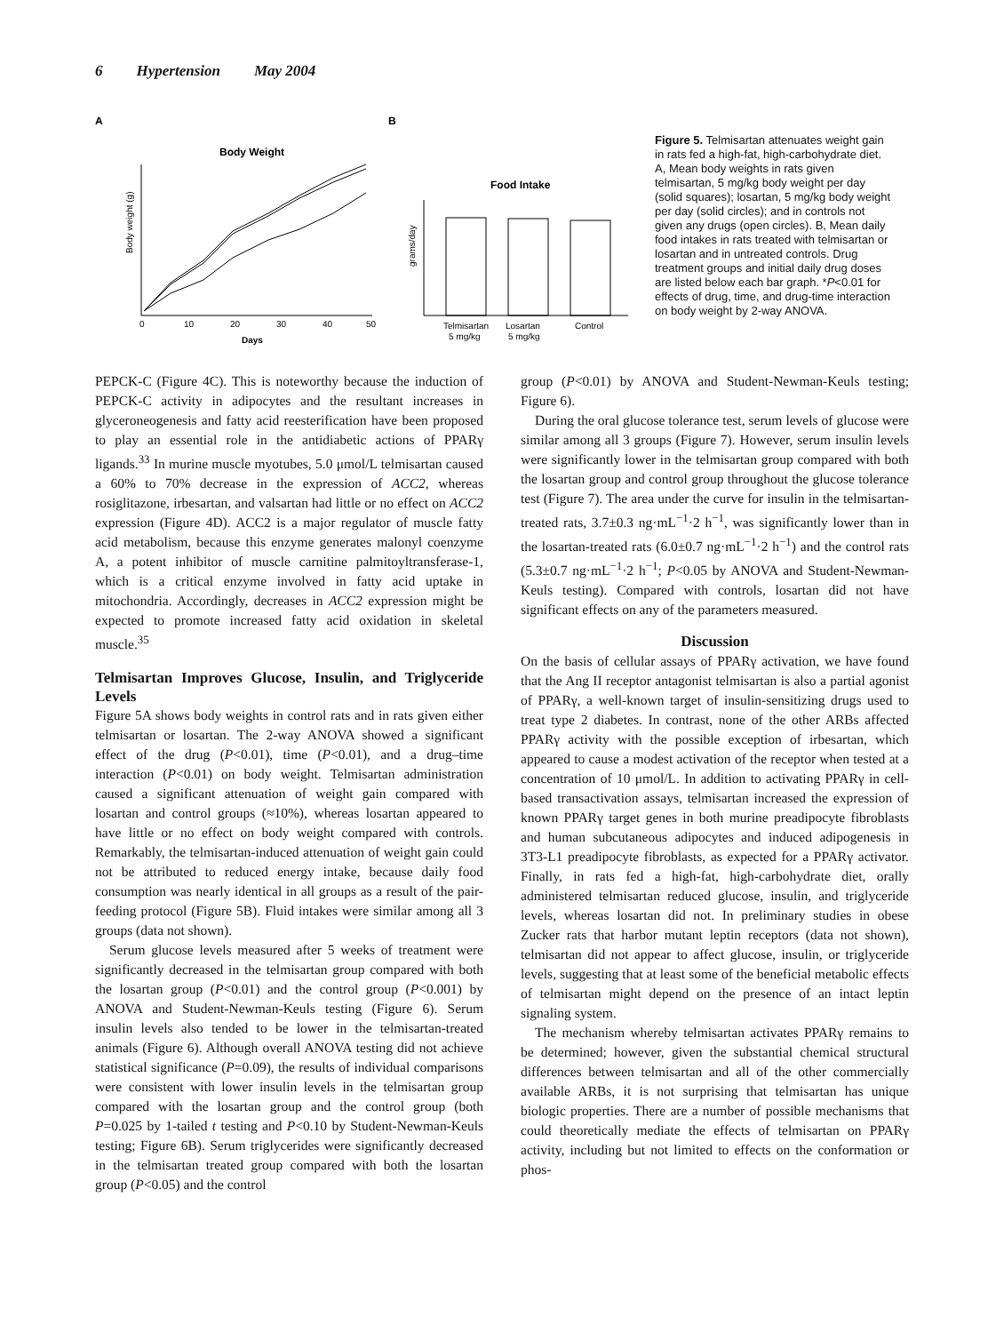6 Hypertension May 2004
A
B
Body Weight
Body weight (g)
0
10
20
30
40
50
Days
Food Intake
grams/day
Telmisartan
Losartan
Control
5 mg/kg
5 mg/kg
Figure 5. Telmisartan attenuates weight gain in rats fed a high-fat, high-carbohydrate diet. A, Mean body weights in rats given telmisartan, 5 mg/kg body weight per day (solid squares); losartan, 5 mg/kg body weight per day (solid circles); and in controls not given any drugs (open circles). B, Mean daily food intakes in rats treated with telmisartan or losartan and in untreated controls. Drug treatment groups and initial daily drug doses are listed below each bar graph. *P<0.01 for effects of drug, time, and drug-time interaction on body weight by 2-way ANOVA.
PEPCK-C (Figure 4C). This is noteworthy because the induction of PEPCK-C activity in adipocytes and the resultant increases in glyceroneogenesis and fatty acid reesterification have been proposed to play an essential role in the antidiabetic actions of PPARγ ligands.<sup>33</sup> In murine muscle myotubes, 5.0 μmol/L telmisartan caused a 60% to 70% decrease in the expression of ACC2, whereas rosiglitazone, irbesartan, and valsartan had little or no effect on ACC2 expression (Figure 4D). ACC2 is a major regulator of muscle fatty acid metabolism, because this enzyme generates malonyl coenzyme A, a potent inhibitor of muscle carnitine palmitoyltransferase-1, which is a critical enzyme involved in fatty acid uptake in mitochondria. Accordingly, decreases in ACC2 expression might be expected to promote increased fatty acid oxidation in skeletal muscle.<sup>35</sup>
Telmisartan Improves Glucose, Insulin, and Triglyceride Levels
Figure 5A shows body weights in control rats and in rats given either telmisartan or losartan. The 2-way ANOVA showed a significant effect of the drug (P<0.01), time (P<0.01), and a drug–time interaction (P<0.01) on body weight. Telmisartan administration caused a significant attenuation of weight gain compared with losartan and control groups (≈10%), whereas losartan appeared to have little or no effect on body weight compared with controls. Remarkably, the telmisartan-induced attenuation of weight gain could not be attributed to reduced energy intake, because daily food consumption was nearly identical in all groups as a result of the pair-feeding protocol (Figure 5B). Fluid intakes were similar among all 3 groups (data not shown).
Serum glucose levels measured after 5 weeks of treatment were significantly decreased in the telmisartan group compared with both the losartan group (P<0.01) and the control group (P<0.001) by ANOVA and Student-Newman-Keuls testing (Figure 6). Serum insulin levels also tended to be lower in the telmisartan-treated animals (Figure 6). Although overall ANOVA testing did not achieve statistical significance (P=0.09), the results of individual comparisons were consistent with lower insulin levels in the telmisartan group compared with the losartan group and the control group (both P=0.025 by 1-tailed t testing and P<0.10 by Student-Newman-Keuls testing; Figure 6B). Serum triglycerides were significantly decreased in the telmisartan treated group compared with both the losartan group (P<0.05) and the control
group (P<0.01) by ANOVA and Student-Newman-Keuls testing; Figure 6).
During the oral glucose tolerance test, serum levels of glucose were similar among all 3 groups (Figure 7). However, serum insulin levels were significantly lower in the telmisartan group compared with both the losartan group and control group throughout the glucose tolerance test (Figure 7). The area under the curve for insulin in the telmisartan-treated rats, 3.7±0.3 ng·mL<sup>−1</sup>·2 h<sup>−1</sup>, was significantly lower than in the losartan-treated rats (6.0±0.7 ng·mL<sup>−1</sup>·2 h<sup>−1</sup>) and the control rats (5.3±0.7 ng·mL<sup>−1</sup>·2 h<sup>−1</sup>; P<0.05 by ANOVA and Student-Newman-Keuls testing). Compared with controls, losartan did not have significant effects on any of the parameters measured.
Discussion
On the basis of cellular assays of PPARγ activation, we have found that the Ang II receptor antagonist telmisartan is also a partial agonist of PPARγ, a well-known target of insulin-sensitizing drugs used to treat type 2 diabetes. In contrast, none of the other ARBs affected PPARγ activity with the possible exception of irbesartan, which appeared to cause a modest activation of the receptor when tested at a concentration of 10 μmol/L. In addition to activating PPARγ in cell-based transactivation assays, telmisartan increased the expression of known PPARγ target genes in both murine preadipocyte fibroblasts and human subcutaneous adipocytes and induced adipogenesis in 3T3-L1 preadipocyte fibroblasts, as expected for a PPARγ activator. Finally, in rats fed a high-fat, high-carbohydrate diet, orally administered telmisartan reduced glucose, insulin, and triglyceride levels, whereas losartan did not. In preliminary studies in obese Zucker rats that harbor mutant leptin receptors (data not shown), telmisartan did not appear to affect glucose, insulin, or triglyceride levels, suggesting that at least some of the beneficial metabolic effects of telmisartan might depend on the presence of an intact leptin signaling system.
The mechanism whereby telmisartan activates PPARγ remains to be determined; however, given the substantial chemical structural differences between telmisartan and all of the other commercially available ARBs, it is not surprising that telmisartan has unique biologic properties. There are a number of possible mechanisms that could theoretically mediate the effects of telmisartan on PPARγ activity, including but not limited to effects on the conformation or phos-